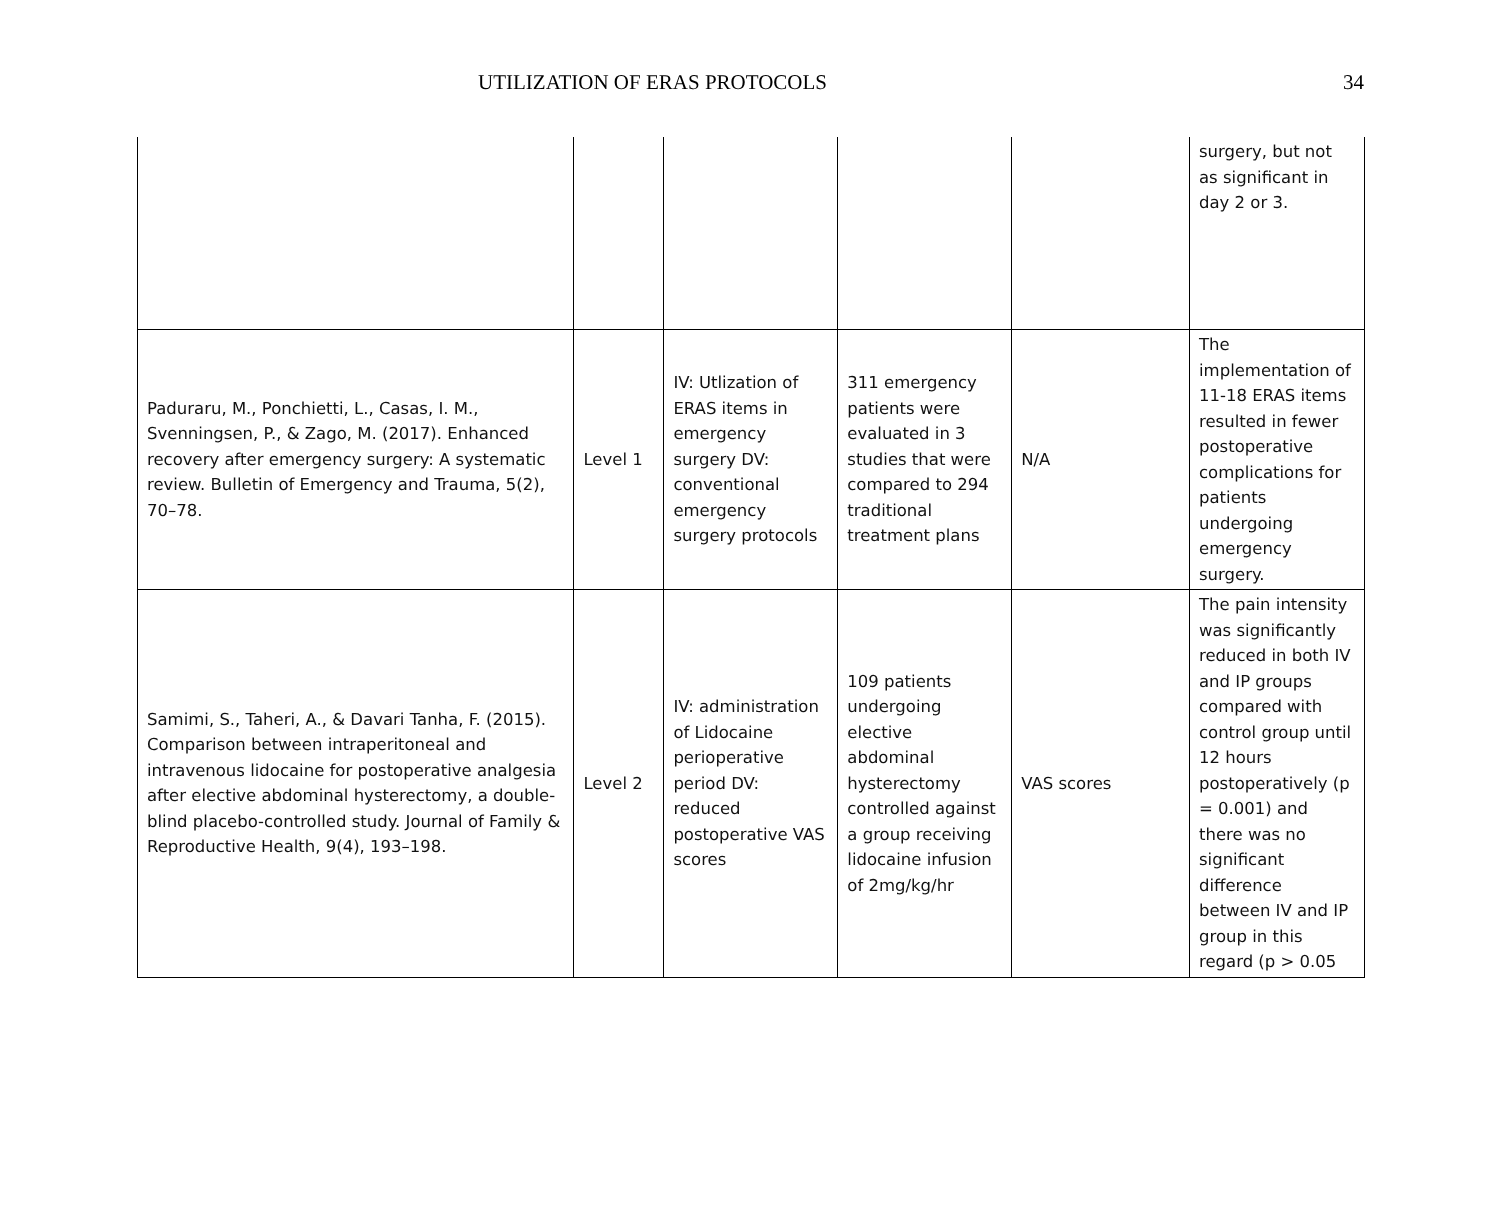UTILIZATION OF ERAS PROTOCOLS 34
| | | | | | surgery, but not as significant in day 2 or 3. |
| Paduraru, M., Ponchietti, L., Casas, I. M., Svenningsen, P., & Zago, M. (2017). Enhanced recovery after emergency surgery: A systematic review. Bulletin of Emergency and Trauma, 5(2), 70–78. | Level 1 | IV: Utlization of ERAS items in emergency surgery DV: conventional emergency surgery protocols | 311 emergency patients were evaluated in 3 studies that were compared to 294 traditional treatment plans | N/A | The implementation of 11-18 ERAS items resulted in fewer postoperative complications for patients undergoing emergency surgery. |
| Samimi, S., Taheri, A., & Davari Tanha, F. (2015). Comparison between intraperitoneal and intravenous lidocaine for postoperative analgesia after elective abdominal hysterectomy, a double-blind placebo-controlled study. Journal of Family & Reproductive Health, 9(4), 193–198. | Level 2 | IV: administration of Lidocaine perioperative period DV: reduced postoperative VAS scores | 109 patients undergoing elective abdominal hysterectomy controlled against a group receiving lidocaine infusion of 2mg/kg/hr | VAS scores | The pain intensity was significantly reduced in both IV and IP groups compared with control group until 12 hours postoperatively (p = 0.001) and there was no significant difference between IV and IP group in this regard (p > 0.05 |